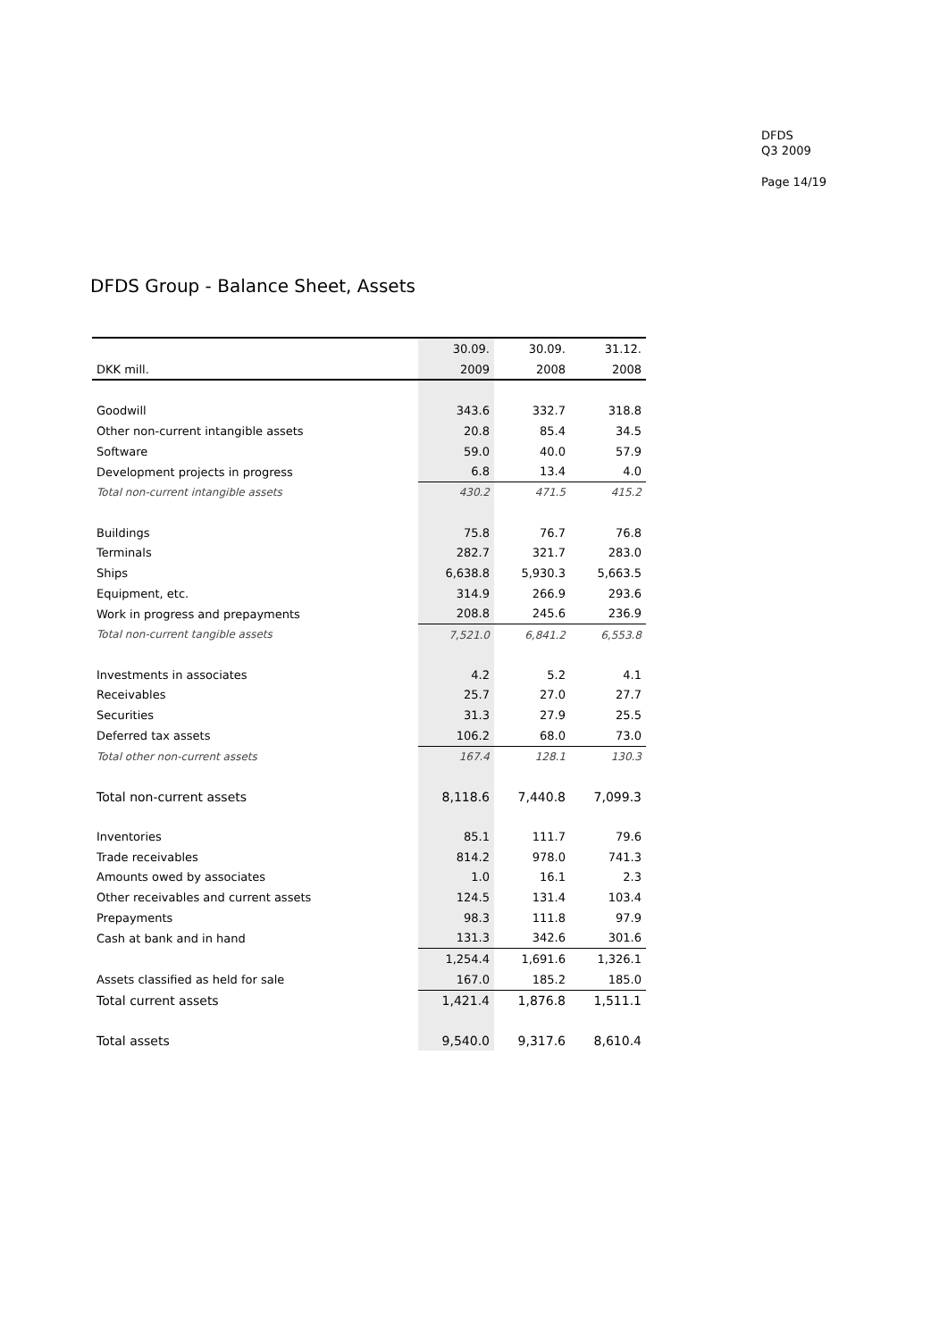DFDS
Q3 2009
Page 14/19
DFDS Group - Balance Sheet, Assets
| | 30.09. | 30.09. | 31.12. |
| --- | --- | --- | --- |
| DKK mill. | 2009 | 2008 | 2008 |
| Goodwill | 343.6 | 332.7 | 318.8 |
| Other non-current intangible assets | 20.8 | 85.4 | 34.5 |
| Software | 59.0 | 40.0 | 57.9 |
| Development projects in progress | 6.8 | 13.4 | 4.0 |
| Total non-current intangible assets | 430.2 | 471.5 | 415.2 |
| Buildings | 75.8 | 76.7 | 76.8 |
| Terminals | 282.7 | 321.7 | 283.0 |
| Ships | 6,638.8 | 5,930.3 | 5,663.5 |
| Equipment, etc. | 314.9 | 266.9 | 293.6 |
| Work in progress and prepayments | 208.8 | 245.6 | 236.9 |
| Total non-current tangible assets | 7,521.0 | 6,841.2 | 6,553.8 |
| Investments in associates | 4.2 | 5.2 | 4.1 |
| Receivables | 25.7 | 27.0 | 27.7 |
| Securities | 31.3 | 27.9 | 25.5 |
| Deferred tax assets | 106.2 | 68.0 | 73.0 |
| Total other non-current assets | 167.4 | 128.1 | 130.3 |
| Total non-current assets | 8,118.6 | 7,440.8 | 7,099.3 |
| Inventories | 85.1 | 111.7 | 79.6 |
| Trade receivables | 814.2 | 978.0 | 741.3 |
| Amounts owed by associates | 1.0 | 16.1 | 2.3 |
| Other receivables and current assets | 124.5 | 131.4 | 103.4 |
| Prepayments | 98.3 | 111.8 | 97.9 |
| Cash at bank and in hand | 131.3 | 342.6 | 301.6 |
| | 1,254.4 | 1,691.6 | 1,326.1 |
| Assets classified as held for sale | 167.0 | 185.2 | 185.0 |
| Total current assets | 1,421.4 | 1,876.8 | 1,511.1 |
| Total assets | 9,540.0 | 9,317.6 | 8,610.4 |